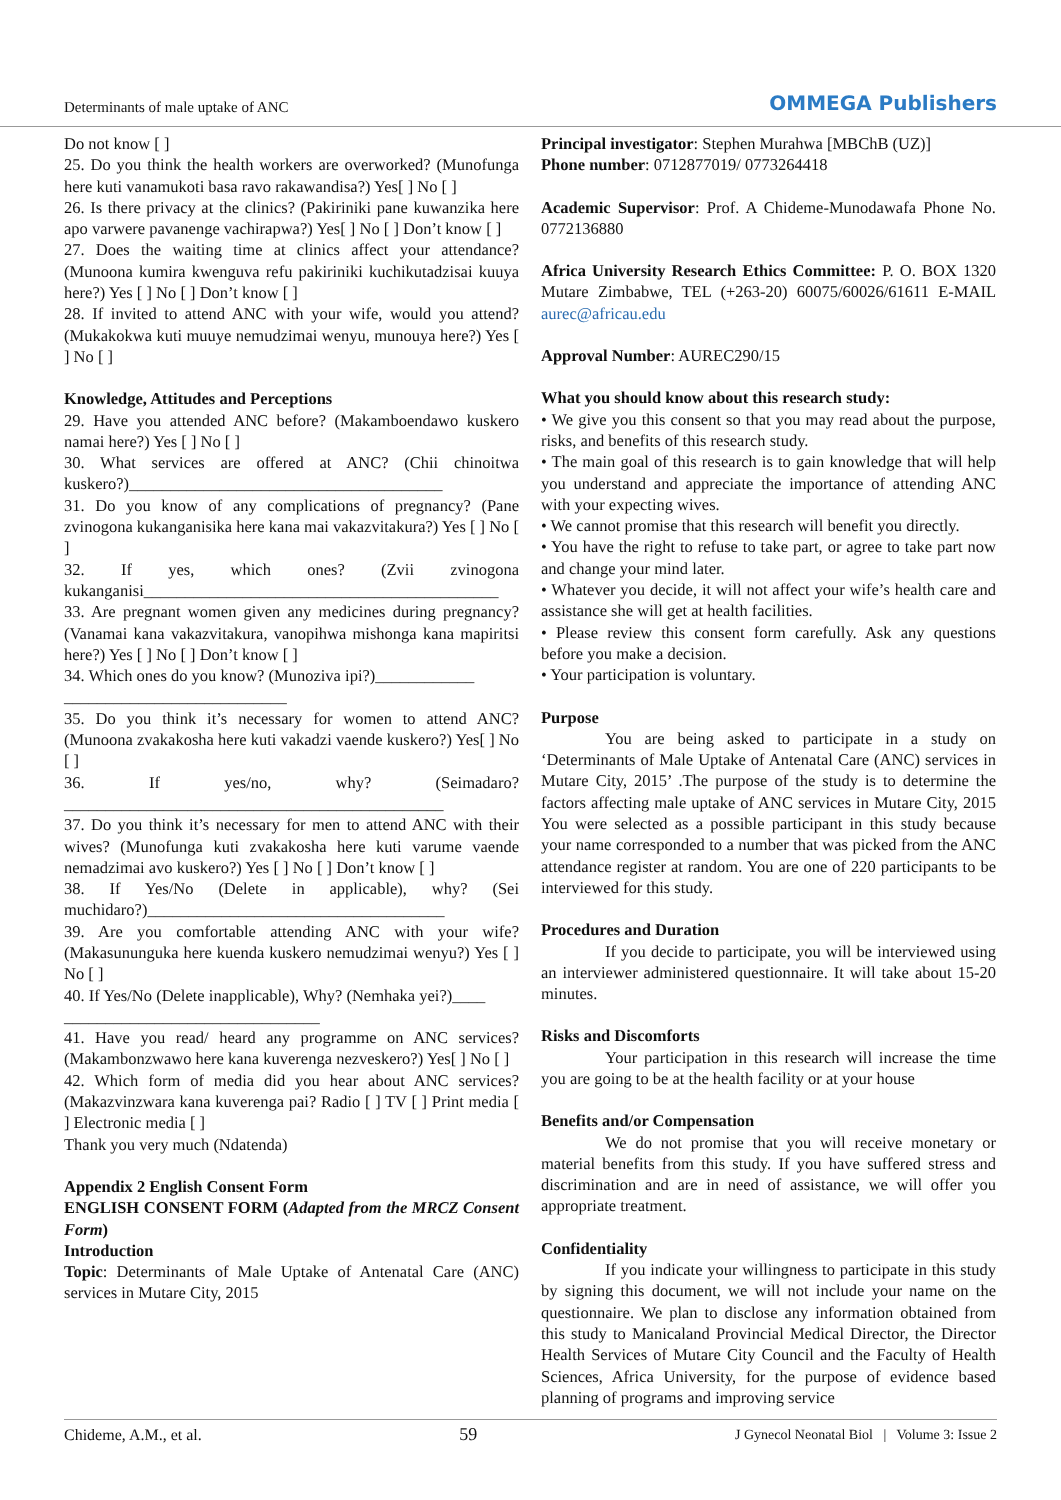Determinants of male uptake of ANC
OMMEGA Publishers
Do not know [ ]
25. Do you think the health workers are overworked? (Munofunga here kuti vanamukoti basa ravo rakawandisa?) Yes[ ] No [ ]
26. Is there privacy at the clinics? (Pakiriniki pane kuwanzika here apo varwere pavanenge vachirapwa?) Yes[ ] No [ ] Don’t know [ ]
27. Does the waiting time at clinics affect your attendance? (Munoona kumira kwenguva refu pakiriniki kuchikutadzisai kuuya here?) Yes [ ] No [ ] Don’t know [ ]
28. If invited to attend ANC with your wife, would you attend? (Mukakokwa kuti muuye nemudzimai wenyu, munouya here?) Yes [ ] No [ ]
Knowledge, Attitudes and Perceptions
29. Have you attended ANC before? (Makamboendawo kuskero namai here?) Yes [ ] No [ ]
30. What services are offered at ANC? (Chii chinoitwa kuskero?)______________________________________
31. Do you know of any complications of pregnancy? (Pane zvinogona kukanganisika here kana mai vakazvitakura?) Yes [ ] No [ ]
32. If yes, which ones? (Zvii zvinogona kukanganisi___________________________________________
33. Are pregnant women given any medicines during pregnancy? (Vanamai kana vakazvitakura, vanopihwa mishonga kana mapiritsi here?) Yes [ ] No [ ] Don’t know [ ]
34. Which ones do you know? (Munoziva ipi?)____________
___________________________
35. Do you think it’s necessary for women to attend ANC? (Munoona zvakakosha here kuti vakadzi vaende kuskero?) Yes[ ] No [ ]
36. If yes/no, why? (Seimadaro?______________________________________________
37. Do you think it’s necessary for men to attend ANC with their wives? (Munofunga kuti zvakakosha here kuti varume vaende nemadzimai avo kuskero?) Yes [ ] No [ ] Don’t know [ ]
38. If Yes/No (Delete in applicable), why? (Sei muchidaro?)____________________________________
39. Are you comfortable attending ANC with your wife? (Makasununguka here kuenda kuskero nemudzimai wenyu?) Yes [ ] No [ ]
40. If Yes/No (Delete inapplicable), Why? (Nemhaka yei?)____
_______________________________
41. Have you read/ heard any programme on ANC services? (Makambonzwawo here kana kuverenga nezveskero?) Yes[ ] No [ ]
42. Which form of media did you hear about ANC services? (Makazvinzwara kana kuverenga pai? Radio [ ] TV [ ] Print media [ ] Electronic media [ ]
Thank you very much (Ndatenda)
Appendix 2 English Consent Form
ENGLISH CONSENT FORM (Adapted from the MRCZ Consent Form)
Introduction
Topic: Determinants of Male Uptake of Antenatal Care (ANC) services in Mutare City, 2015
Principal investigator: Stephen Murahwa [MBChB (UZ)]
Phone number: 0712877019/ 0773264418
Academic Supervisor: Prof. A Chideme-Munodawafa Phone No. 0772136880
Africa University Research Ethics Committee: P. O. BOX 1320 Mutare Zimbabwe, TEL (+263-20) 60075/60026/61611 E-MAIL aurec@africau.edu
Approval Number: AUREC290/15
What you should know about this research study:
• We give you this consent so that you may read about the purpose, risks, and benefits of this research study.
• The main goal of this research is to gain knowledge that will help you understand and appreciate the importance of attending ANC with your expecting wives.
• We cannot promise that this research will benefit you directly.
• You have the right to refuse to take part, or agree to take part now and change your mind later.
• Whatever you decide, it will not affect your wife’s health care and assistance she will get at health facilities.
• Please review this consent form carefully. Ask any questions before you make a decision.
• Your participation is voluntary.
Purpose
You are being asked to participate in a study on ‘Determinants of Male Uptake of Antenatal Care (ANC) services in Mutare City, 2015’ .The purpose of the study is to determine the factors affecting male uptake of ANC services in Mutare City, 2015 You were selected as a possible participant in this study because your name corresponded to a number that was picked from the ANC attendance register at random. You are one of 220 participants to be interviewed for this study.
Procedures and Duration
If you decide to participate, you will be interviewed using an interviewer administered questionnaire. It will take about 15-20 minutes.
Risks and Discomforts
Your participation in this research will increase the time you are going to be at the health facility or at your house
Benefits and/or Compensation
We do not promise that you will receive monetary or material benefits from this study. If you have suffered stress and discrimination and are in need of assistance, we will offer you appropriate treatment.
Confidentiality
If you indicate your willingness to participate in this study by signing this document, we will not include your name on the questionnaire. We plan to disclose any information obtained from this study to Manicaland Provincial Medical Director, the Director Health Services of Mutare City Council and the Faculty of Health Sciences, Africa University, for the purpose of evidence based planning of programs and improving service
Chideme, A.M., et al. 59 J Gynecol Neonatal Biol | Volume 3: Issue 2